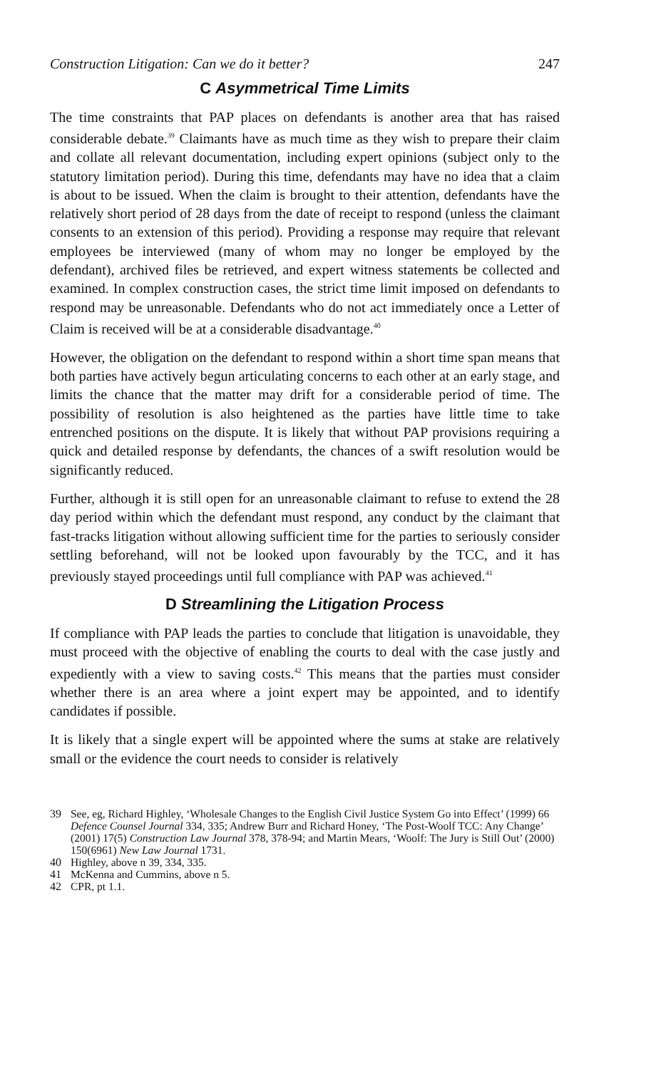Construction Litigation: Can we do it better? 247
C Asymmetrical Time Limits
The time constraints that PAP places on defendants is another area that has raised considerable debate.<sup>39</sup> Claimants have as much time as they wish to prepare their claim and collate all relevant documentation, including expert opinions (subject only to the statutory limitation period). During this time, defendants may have no idea that a claim is about to be issued. When the claim is brought to their attention, defendants have the relatively short period of 28 days from the date of receipt to respond (unless the claimant consents to an extension of this period). Providing a response may require that relevant employees be interviewed (many of whom may no longer be employed by the defendant), archived files be retrieved, and expert witness statements be collected and examined. In complex construction cases, the strict time limit imposed on defendants to respond may be unreasonable. Defendants who do not act immediately once a Letter of Claim is received will be at a considerable disadvantage.<sup>40</sup>
However, the obligation on the defendant to respond within a short time span means that both parties have actively begun articulating concerns to each other at an early stage, and limits the chance that the matter may drift for a considerable period of time. The possibility of resolution is also heightened as the parties have little time to take entrenched positions on the dispute. It is likely that without PAP provisions requiring a quick and detailed response by defendants, the chances of a swift resolution would be significantly reduced.
Further, although it is still open for an unreasonable claimant to refuse to extend the 28 day period within which the defendant must respond, any conduct by the claimant that fast-tracks litigation without allowing sufficient time for the parties to seriously consider settling beforehand, will not be looked upon favourably by the TCC, and it has previously stayed proceedings until full compliance with PAP was achieved.<sup>41</sup>
D Streamlining the Litigation Process
If compliance with PAP leads the parties to conclude that litigation is unavoidable, they must proceed with the objective of enabling the courts to deal with the case justly and expediently with a view to saving costs.<sup>42</sup> This means that the parties must consider whether there is an area where a joint expert may be appointed, and to identify candidates if possible.
It is likely that a single expert will be appointed where the sums at stake are relatively small or the evidence the court needs to consider is relatively
39 See, eg, Richard Highley, ‘Wholesale Changes to the English Civil Justice System Go into Effect’ (1999) 66 Defence Counsel Journal 334, 335; Andrew Burr and Richard Honey, ‘The Post-Woolf TCC: Any Change’ (2001) 17(5) Construction Law Journal 378, 378-94; and Martin Mears, ‘Woolf: The Jury is Still Out’ (2000) 150(6961) New Law Journal 1731.
40 Highley, above n 39, 334, 335.
41 McKenna and Cummins, above n 5.
42 CPR, pt 1.1.